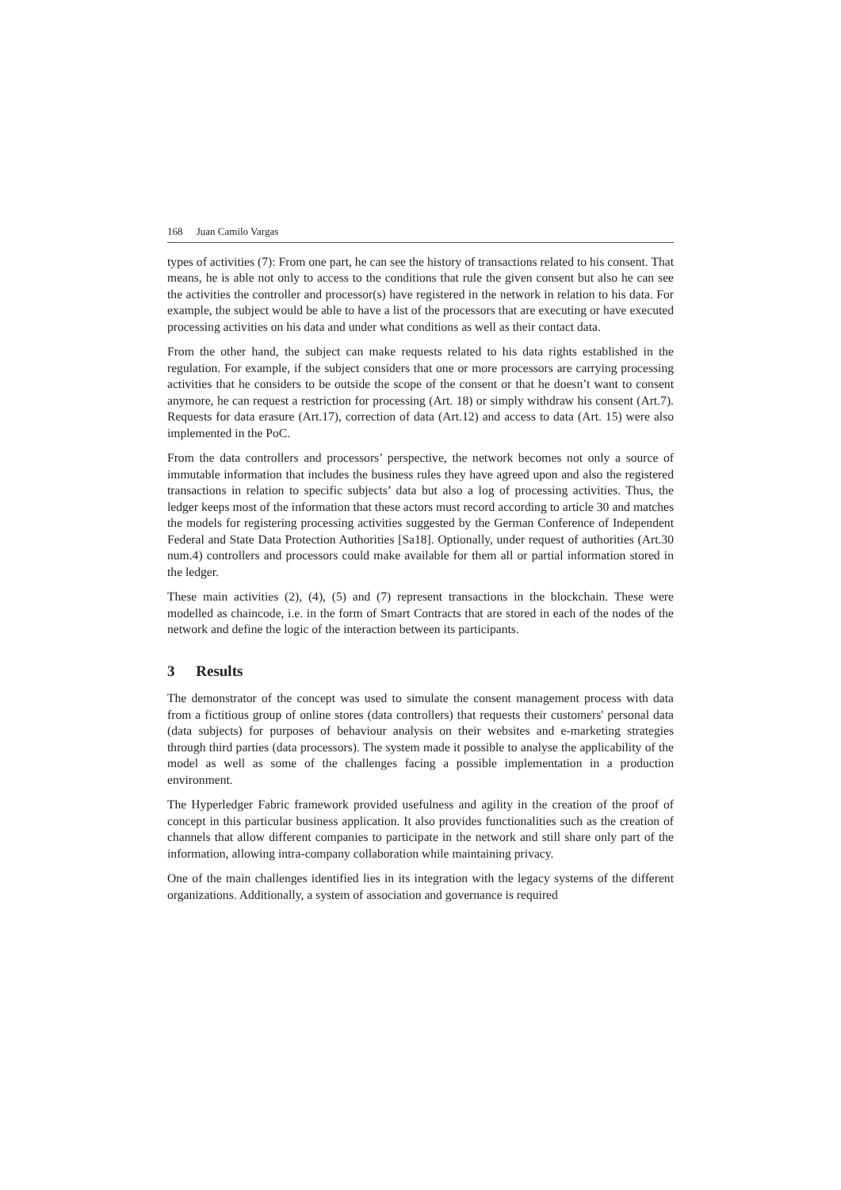168 Juan Camilo Vargas
types of activities (7): From one part, he can see the history of transactions related to his consent. That means, he is able not only to access to the conditions that rule the given consent but also he can see the activities the controller and processor(s) have registered in the network in relation to his data. For example, the subject would be able to have a list of the processors that are executing or have executed processing activities on his data and under what conditions as well as their contact data.
From the other hand, the subject can make requests related to his data rights established in the regulation. For example, if the subject considers that one or more processors are carrying processing activities that he considers to be outside the scope of the consent or that he doesn’t want to consent anymore, he can request a restriction for processing (Art. 18) or simply withdraw his consent (Art.7). Requests for data erasure (Art.17), correction of data (Art.12) and access to data (Art. 15) were also implemented in the PoC.
From the data controllers and processors’ perspective, the network becomes not only a source of immutable information that includes the business rules they have agreed upon and also the registered transactions in relation to specific subjects’ data but also a log of processing activities. Thus, the ledger keeps most of the information that these actors must record according to article 30 and matches the models for registering processing activities suggested by the German Conference of Independent Federal and State Data Protection Authorities [Sa18]. Optionally, under request of authorities (Art.30 num.4) controllers and processors could make available for them all or partial information stored in the ledger.
These main activities (2), (4), (5) and (7) represent transactions in the blockchain. These were modelled as chaincode, i.e. in the form of Smart Contracts that are stored in each of the nodes of the network and define the logic of the interaction between its participants.
3 Results
The demonstrator of the concept was used to simulate the consent management process with data from a fictitious group of online stores (data controllers) that requests their customers' personal data (data subjects) for purposes of behaviour analysis on their websites and e-marketing strategies through third parties (data processors). The system made it possible to analyse the applicability of the model as well as some of the challenges facing a possible implementation in a production environment.
The Hyperledger Fabric framework provided usefulness and agility in the creation of the proof of concept in this particular business application. It also provides functionalities such as the creation of channels that allow different companies to participate in the network and still share only part of the information, allowing intra-company collaboration while maintaining privacy.
One of the main challenges identified lies in its integration with the legacy systems of the different organizations. Additionally, a system of association and governance is required